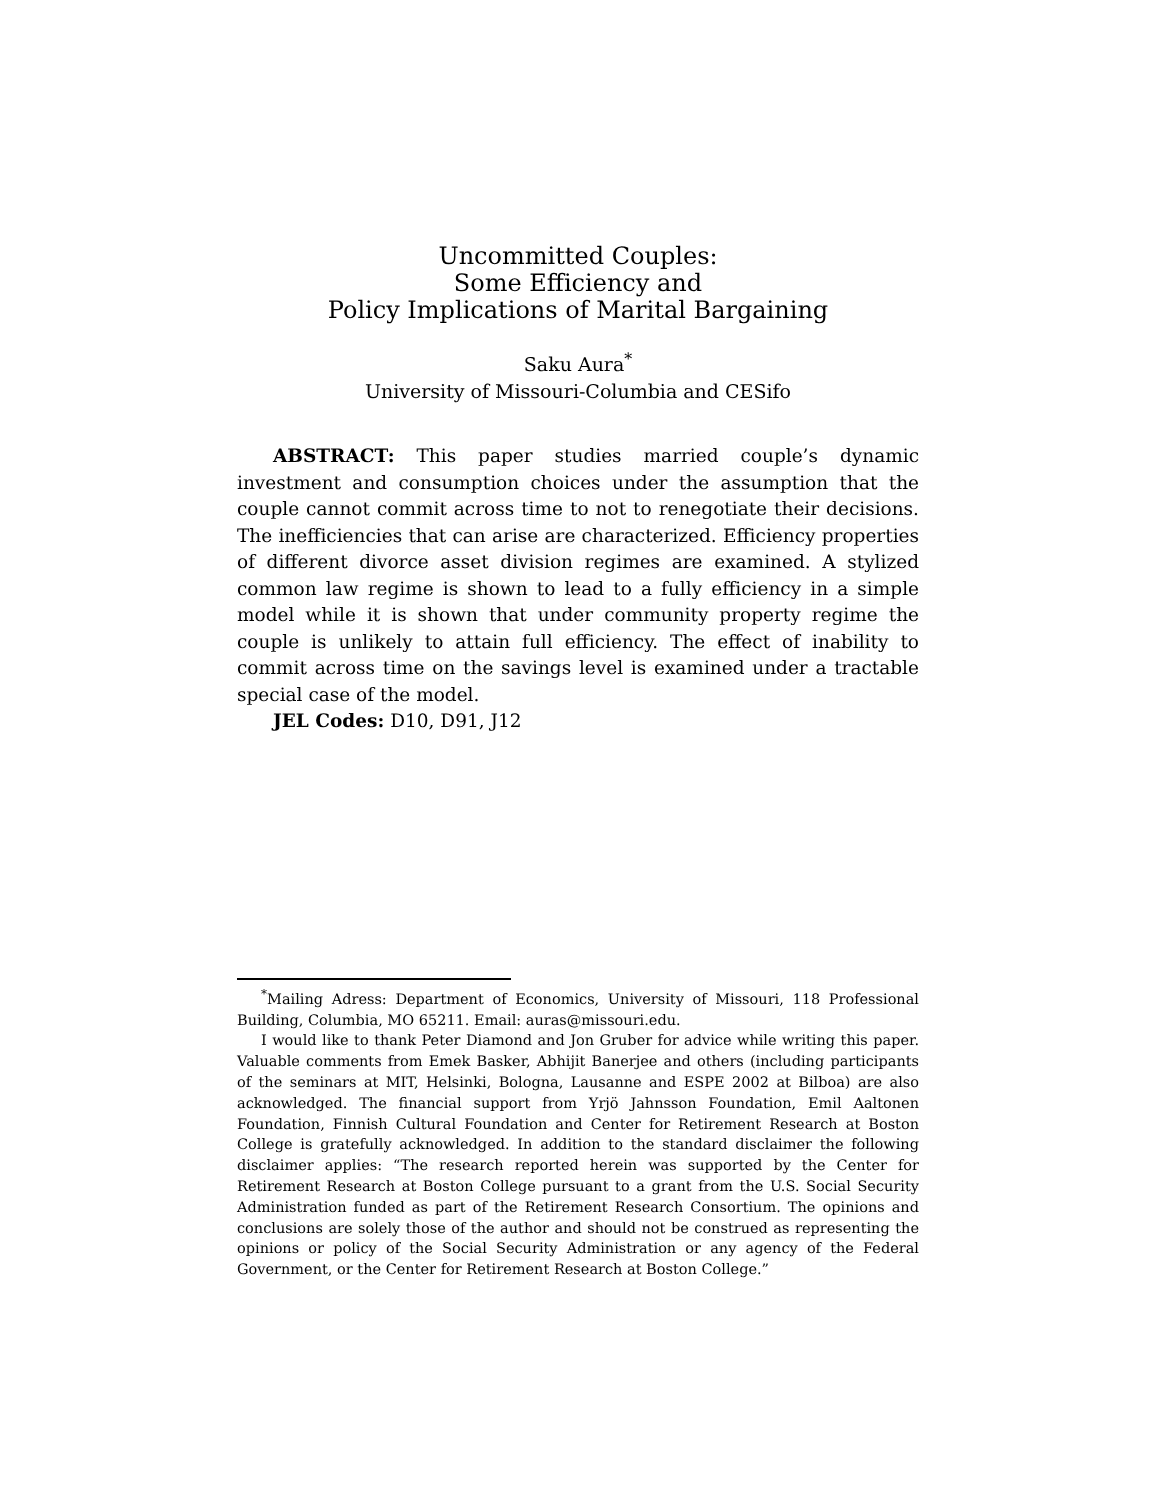Uncommitted Couples:
Some Efficiency and
Policy Implications of Marital Bargaining
Saku Aura<sup>*</sup>
University of Missouri-Columbia and CESifo
ABSTRACT: This paper studies married couple’s dynamic investment and consumption choices under the assumption that the couple cannot commit across time to not to renegotiate their decisions. The inefficiencies that can arise are characterized. Efficiency properties of different divorce asset division regimes are examined. A stylized common law regime is shown to lead to a fully efficiency in a simple model while it is shown that under community property regime the couple is unlikely to attain full efficiency. The effect of inability to commit across time on the savings level is examined under a tractable special case of the model.
JEL Codes: D10, D91, J12
<sup>*</sup> Mailing Adress: Department of Economics, University of Missouri, 118 Professional Building, Columbia, MO 65211. Email: auras@missouri.edu.
I would like to thank Peter Diamond and Jon Gruber for advice while writing this paper. Valuable comments from Emek Basker, Abhijit Banerjee and others (including participants of the seminars at MIT, Helsinki, Bologna, Lausanne and ESPE 2002 at Bilboa) are also acknowledged. The financial support from Yrjö Jahnsson Foundation, Emil Aaltonen Foundation, Finnish Cultural Foundation and Center for Retirement Research at Boston College is gratefully acknowledged. In addition to the standard disclaimer the following disclaimer applies: “The research reported herein was supported by the Center for Retirement Research at Boston College pursuant to a grant from the U.S. Social Security Administration funded as part of the Retirement Research Consortium. The opinions and conclusions are solely those of the author and should not be construed as representing the opinions or policy of the Social Security Administration or any agency of the Federal Government, or the Center for Retirement Research at Boston College.”